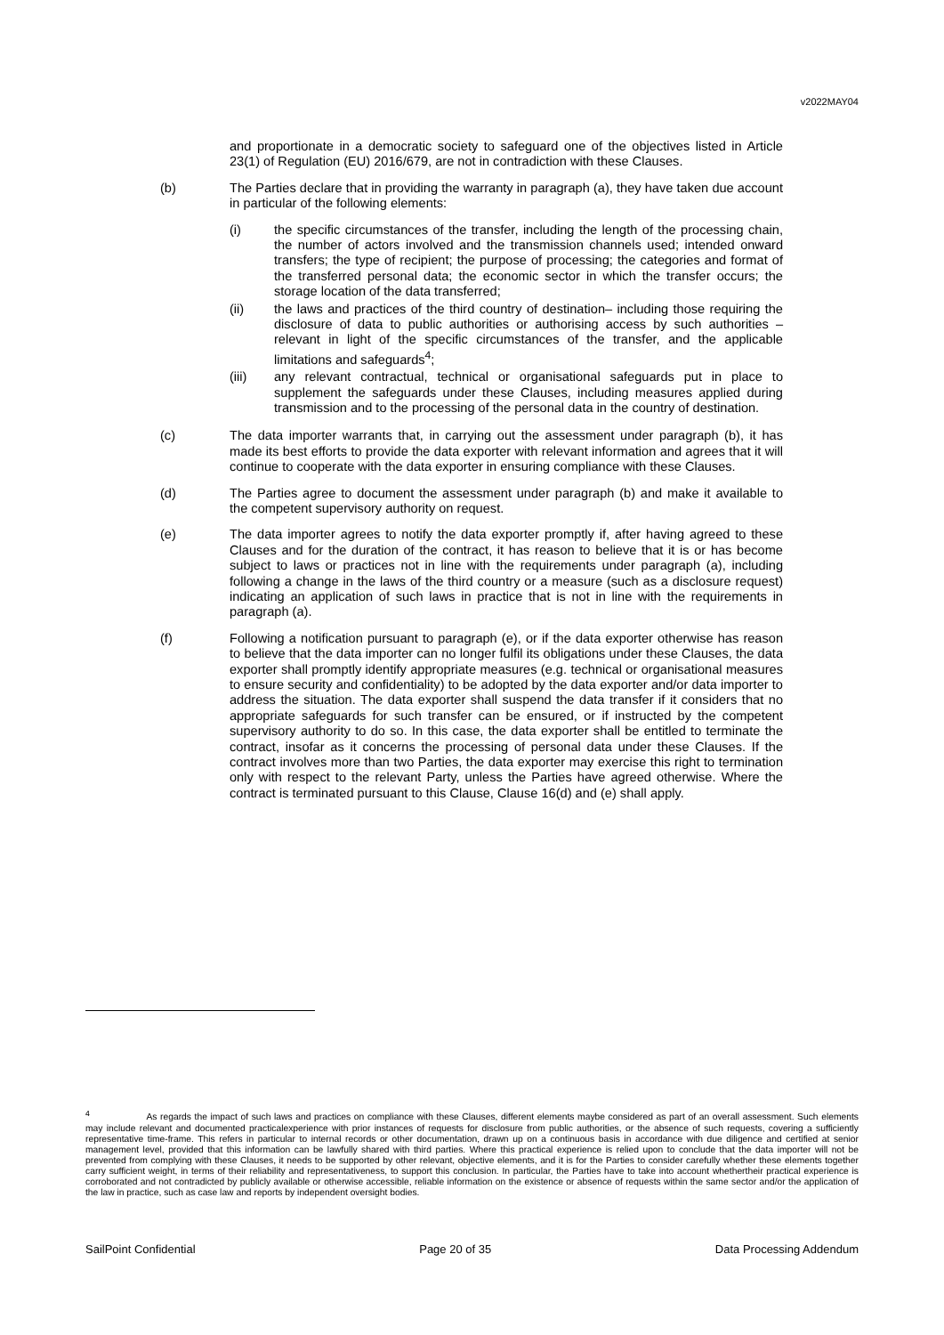v2022MAY04
and proportionate in a democratic society to safeguard one of the objectives listed in Article 23(1) of Regulation (EU) 2016/679, are not in contradiction with these Clauses.
(b) The Parties declare that in providing the warranty in paragraph (a), they have taken due account in particular of the following elements:
(i) the specific circumstances of the transfer, including the length of the processing chain, the number of actors involved and the transmission channels used; intended onward transfers; the type of recipient; the purpose of processing; the categories and format of the transferred personal data; the economic sector in which the transfer occurs; the storage location of the data transferred;
(ii) the laws and practices of the third country of destination– including those requiring the disclosure of data to public authorities or authorising access by such authorities – relevant in light of the specific circumstances of the transfer, and the applicable limitations and safeguards<sup>4</sup>;
(iii) any relevant contractual, technical or organisational safeguards put in place to supplement the safeguards under these Clauses, including measures applied during transmission and to the processing of the personal data in the country of destination.
(c) The data importer warrants that, in carrying out the assessment under paragraph (b), it has made its best efforts to provide the data exporter with relevant information and agrees that it will continue to cooperate with the data exporter in ensuring compliance with these Clauses.
(d) The Parties agree to document the assessment under paragraph (b) and make it available to the competent supervisory authority on request.
(e) The data importer agrees to notify the data exporter promptly if, after having agreed to these Clauses and for the duration of the contract, it has reason to believe that it is or has become subject to laws or practices not in line with the requirements under paragraph (a), including following a change in the laws of the third country or a measure (such as a disclosure request) indicating an application of such laws in practice that is not in line with the requirements in paragraph (a).
(f) Following a notification pursuant to paragraph (e), or if the data exporter otherwise has reason to believe that the data importer can no longer fulfil its obligations under these Clauses, the data exporter shall promptly identify appropriate measures (e.g. technical or organisational measures to ensure security and confidentiality) to be adopted by the data exporter and/or data importer to address the situation. The data exporter shall suspend the data transfer if it considers that no appropriate safeguards for such transfer can be ensured, or if instructed by the competent supervisory authority to do so. In this case, the data exporter shall be entitled to terminate the contract, insofar as it concerns the processing of personal data under these Clauses. If the contract involves more than two Parties, the data exporter may exercise this right to termination only with respect to the relevant Party, unless the Parties have agreed otherwise. Where the contract is terminated pursuant to this Clause, Clause 16(d) and (e) shall apply.
<sup>4</sup> As regards the impact of such laws and practices on compliance with these Clauses, different elements maybe considered as part of an overall assessment. Such elements may include relevant and documented practicalexperience with prior instances of requests for disclosure from public authorities, or the absence of such requests, covering a sufficiently representative time-frame. This refers in particular to internal records or other documentation, drawn up on a continuous basis in accordance with due diligence and certified at senior management level, provided that this information can be lawfully shared with third parties. Where this practical experience is relied upon to conclude that the data importer will not be prevented from complying with these Clauses, it needs to be supported by other relevant, objective elements, and it is for the Parties to consider carefully whether these elements together carry sufficient weight, in terms of their reliability and representativeness, to support this conclusion. In particular, the Parties have to take into account whethertheir practical experience is corroborated and not contradicted by publicly available or otherwise accessible, reliable information on the existence or absence of requests within the same sector and/or the application of the law in practice, such as case law and reports by independent oversight bodies.
SailPoint Confidential Page 20 of 35 Data Processing Addendum